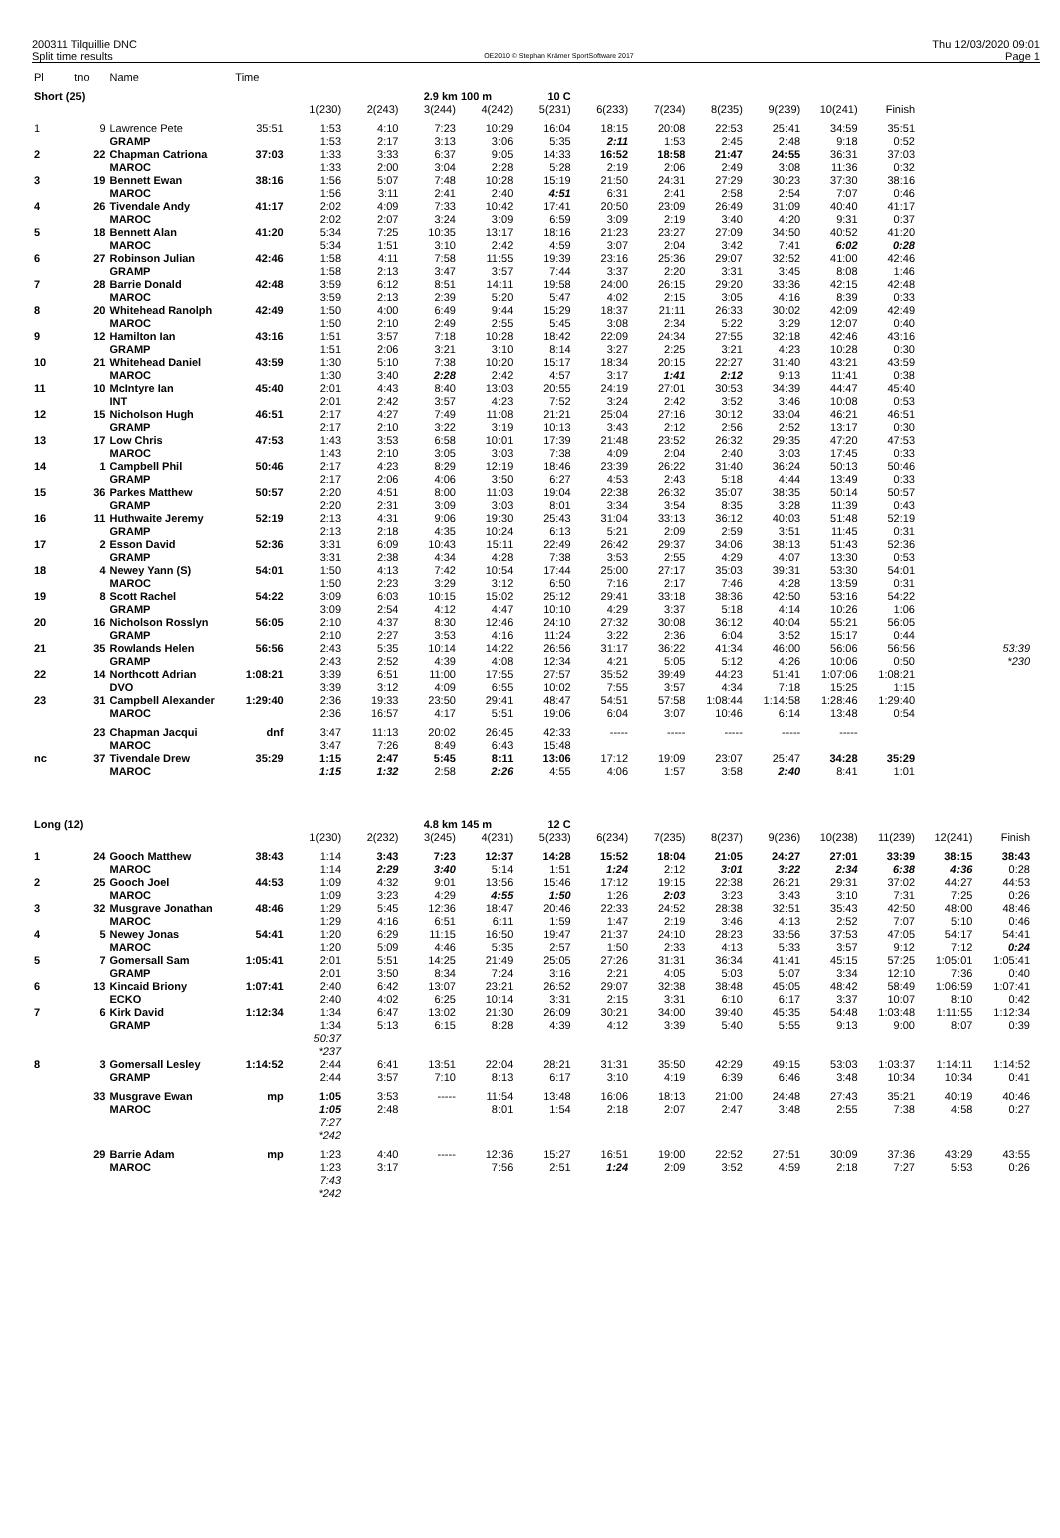200311 Tilquillie DNC Thu 12/03/2020 09:01
Split time results OE2010 © Stephan Krämer SportSoftware 2017 Page 1
| Pl | tno | Name | Time | | | | | | | | | | | | | |
| Short (25) | | | | | | 2.9 km 100 m | | 10 C | | | | | | | | |
| | | | | 1(230) | 2(243) | 3(244) | 4(242) | 5(231) | 6(233) | 7(234) | 8(235) | 9(239) | 10(241) | Finish | | |
| 1 | 9 | Lawrence Pete | 35:51 | 1:53 | 4:10 | 7:23 | 10:29 | 16:04 | 18:15 | 20:08 | 22:53 | 25:41 | 34:59 | 35:51 | | |
| | | GRAMP | | 1:53 | 2:17 | 3:13 | 3:06 | 5:35 | 2:11 | 1:53 | 2:45 | 2:48 | 9:18 | 0:52 | | |
| 2 | 22 | Chapman Catriona | 37:03 | 1:33 | 3:33 | 6:37 | 9:05 | 14:33 | 16:52 | 18:58 | 21:47 | 24:55 | 36:31 | 37:03 | | |
| | | MAROC | | 1:33 | 2:00 | 3:04 | 2:28 | 5:28 | 2:19 | 2:06 | 2:49 | 3:08 | 11:36 | 0:32 | | |
| 3 | 19 | Bennett Ewan | 38:16 | 1:56 | 5:07 | 7:48 | 10:28 | 15:19 | 21:50 | 24:31 | 27:29 | 30:23 | 37:30 | 38:16 | | |
| | | MAROC | | 1:56 | 3:11 | 2:41 | 2:40 | 4:51 | 6:31 | 2:41 | 2:58 | 2:54 | 7:07 | 0:46 | | |
| 4 | 26 | Tivendale Andy | 41:17 | 2:02 | 4:09 | 7:33 | 10:42 | 17:41 | 20:50 | 23:09 | 26:49 | 31:09 | 40:40 | 41:17 | | |
| | | MAROC | | 2:02 | 2:07 | 3:24 | 3:09 | 6:59 | 3:09 | 2:19 | 3:40 | 4:20 | 9:31 | 0:37 | | |
| 5 | 18 | Bennett Alan | 41:20 | 5:34 | 7:25 | 10:35 | 13:17 | 18:16 | 21:23 | 23:27 | 27:09 | 34:50 | 40:52 | 41:20 | | |
| | | MAROC | | 5:34 | 1:51 | 3:10 | 2:42 | 4:59 | 3:07 | 2:04 | 3:42 | 7:41 | 6:02 | 0:28 | | |
| 6 | 27 | Robinson Julian | 42:46 | 1:58 | 4:11 | 7:58 | 11:55 | 19:39 | 23:16 | 25:36 | 29:07 | 32:52 | 41:00 | 42:46 | | |
| | | GRAMP | | 1:58 | 2:13 | 3:47 | 3:57 | 7:44 | 3:37 | 2:20 | 3:31 | 3:45 | 8:08 | 1:46 | | |
| 7 | 28 | Barrie Donald | 42:48 | 3:59 | 6:12 | 8:51 | 14:11 | 19:58 | 24:00 | 26:15 | 29:20 | 33:36 | 42:15 | 42:48 | | |
| | | MAROC | | 3:59 | 2:13 | 2:39 | 5:20 | 5:47 | 4:02 | 2:15 | 3:05 | 4:16 | 8:39 | 0:33 | | |
| 8 | 20 | Whitehead Ranolph | 42:49 | 1:50 | 4:00 | 6:49 | 9:44 | 15:29 | 18:37 | 21:11 | 26:33 | 30:02 | 42:09 | 42:49 | | |
| | | MAROC | | 1:50 | 2:10 | 2:49 | 2:55 | 5:45 | 3:08 | 2:34 | 5:22 | 3:29 | 12:07 | 0:40 | | |
| 9 | 12 | Hamilton Ian | 43:16 | 1:51 | 3:57 | 7:18 | 10:28 | 18:42 | 22:09 | 24:34 | 27:55 | 32:18 | 42:46 | 43:16 | | |
| | | GRAMP | | 1:51 | 2:06 | 3:21 | 3:10 | 8:14 | 3:27 | 2:25 | 3:21 | 4:23 | 10:28 | 0:30 | | |
| 10 | 21 | Whitehead Daniel | 43:59 | 1:30 | 5:10 | 7:38 | 10:20 | 15:17 | 18:34 | 20:15 | 22:27 | 31:40 | 43:21 | 43:59 | | |
| | | MAROC | | 1:30 | 3:40 | 2:28 | 2:42 | 4:57 | 3:17 | 1:41 | 2:12 | 9:13 | 11:41 | 0:38 | | |
| 11 | 10 | McIntyre Ian | 45:40 | 2:01 | 4:43 | 8:40 | 13:03 | 20:55 | 24:19 | 27:01 | 30:53 | 34:39 | 44:47 | 45:40 | | |
| | | INT | | 2:01 | 2:42 | 3:57 | 4:23 | 7:52 | 3:24 | 2:42 | 3:52 | 3:46 | 10:08 | 0:53 | | |
| 12 | 15 | Nicholson Hugh | 46:51 | 2:17 | 4:27 | 7:49 | 11:08 | 21:21 | 25:04 | 27:16 | 30:12 | 33:04 | 46:21 | 46:51 | | |
| | | GRAMP | | 2:17 | 2:10 | 3:22 | 3:19 | 10:13 | 3:43 | 2:12 | 2:56 | 2:52 | 13:17 | 0:30 | | |
| 13 | 17 | Low Chris | 47:53 | 1:43 | 3:53 | 6:58 | 10:01 | 17:39 | 21:48 | 23:52 | 26:32 | 29:35 | 47:20 | 47:53 | | |
| | | MAROC | | 1:43 | 2:10 | 3:05 | 3:03 | 7:38 | 4:09 | 2:04 | 2:40 | 3:03 | 17:45 | 0:33 | | |
| 14 | 1 | Campbell Phil | 50:46 | 2:17 | 4:23 | 8:29 | 12:19 | 18:46 | 23:39 | 26:22 | 31:40 | 36:24 | 50:13 | 50:46 | | |
| | | GRAMP | | 2:17 | 2:06 | 4:06 | 3:50 | 6:27 | 4:53 | 2:43 | 5:18 | 4:44 | 13:49 | 0:33 | | |
| 15 | 36 | Parkes Matthew | 50:57 | 2:20 | 4:51 | 8:00 | 11:03 | 19:04 | 22:38 | 26:32 | 35:07 | 38:35 | 50:14 | 50:57 | | |
| | | GRAMP | | 2:20 | 2:31 | 3:09 | 3:03 | 8:01 | 3:34 | 3:54 | 8:35 | 3:28 | 11:39 | 0:43 | | |
| 16 | 11 | Huthwaite Jeremy | 52:19 | 2:13 | 4:31 | 9:06 | 19:30 | 25:43 | 31:04 | 33:13 | 36:12 | 40:03 | 51:48 | 52:19 | | |
| | | GRAMP | | 2:13 | 2:18 | 4:35 | 10:24 | 6:13 | 5:21 | 2:09 | 2:59 | 3:51 | 11:45 | 0:31 | | |
| 17 | 2 | Esson David | 52:36 | 3:31 | 6:09 | 10:43 | 15:11 | 22:49 | 26:42 | 29:37 | 34:06 | 38:13 | 51:43 | 52:36 | | |
| | | GRAMP | | 3:31 | 2:38 | 4:34 | 4:28 | 7:38 | 3:53 | 2:55 | 4:29 | 4:07 | 13:30 | 0:53 | | |
| 18 | 4 | Newey Yann (S) | 54:01 | 1:50 | 4:13 | 7:42 | 10:54 | 17:44 | 25:00 | 27:17 | 35:03 | 39:31 | 53:30 | 54:01 | | |
| | | MAROC | | 1:50 | 2:23 | 3:29 | 3:12 | 6:50 | 7:16 | 2:17 | 7:46 | 4:28 | 13:59 | 0:31 | | |
| 19 | 8 | Scott Rachel | 54:22 | 3:09 | 6:03 | 10:15 | 15:02 | 25:12 | 29:41 | 33:18 | 38:36 | 42:50 | 53:16 | 54:22 | | |
| | | GRAMP | | 3:09 | 2:54 | 4:12 | 4:47 | 10:10 | 4:29 | 3:37 | 5:18 | 4:14 | 10:26 | 1:06 | | |
| 20 | 16 | Nicholson Rosslyn | 56:05 | 2:10 | 4:37 | 8:30 | 12:46 | 24:10 | 27:32 | 30:08 | 36:12 | 40:04 | 55:21 | 56:05 | | |
| | | GRAMP | | 2:10 | 2:27 | 3:53 | 4:16 | 11:24 | 3:22 | 2:36 | 6:04 | 3:52 | 15:17 | 0:44 | | |
| 21 | 35 | Rowlands Helen | 56:56 | 2:43 | 5:35 | 10:14 | 14:22 | 26:56 | 31:17 | 36:22 | 41:34 | 46:00 | 56:06 | 56:56 | | 53:39 |
| | | GRAMP | | 2:43 | 2:52 | 4:39 | 4:08 | 12:34 | 4:21 | 5:05 | 5:12 | 4:26 | 10:06 | 0:50 | | *230 |
| 22 | 14 | Northcott Adrian | 1:08:21 | 3:39 | 6:51 | 11:00 | 17:55 | 27:57 | 35:52 | 39:49 | 44:23 | 51:41 | 1:07:06 | 1:08:21 | | |
| | | DVO | | 3:39 | 3:12 | 4:09 | 6:55 | 10:02 | 7:55 | 3:57 | 4:34 | 7:18 | 15:25 | 1:15 | | |
| 23 | 31 | Campbell Alexander | 1:29:40 | 2:36 | 19:33 | 23:50 | 29:41 | 48:47 | 54:51 | 57:58 | 1:08:44 | 1:14:58 | 1:28:46 | 1:29:40 | | |
| | | MAROC | | 2:36 | 16:57 | 4:17 | 5:51 | 19:06 | 6:04 | 3:07 | 10:46 | 6:14 | 13:48 | 0:54 | | |
| | 23 | Chapman Jacqui | dnf | 3:47 | 11:13 | 20:02 | 26:45 | 42:33 | ----- | ----- | ----- | ----- | ----- | | | |
| | | MAROC | | 3:47 | 7:26 | 8:49 | 6:43 | 15:48 | | | | | | | | |
| nc | 37 | Tivendale Drew | 35:29 | 1:15 | 2:47 | 5:45 | 8:11 | 13:06 | 17:12 | 19:09 | 23:07 | 25:47 | 34:28 | 35:29 | | |
| | | MAROC | | 1:15 | 1:32 | 2:58 | 2:26 | 4:55 | 4:06 | 1:57 | 3:58 | 2:40 | 8:41 | 1:01 | | |
| Long (12) | | | | | | 4.8 km 145 m | | 12 C | | | | | | | | |
| | | | | 1(230) | 2(232) | 3(245) | 4(231) | 5(233) | 6(234) | 7(235) | 8(237) | 9(236) | 10(238) | 11(239) | 12(241) | Finish |
| 1 | 24 | Gooch Matthew | 38:43 | 1:14 | 3:43 | 7:23 | 12:37 | 14:28 | 15:52 | 18:04 | 21:05 | 24:27 | 27:01 | 33:39 | 38:15 | 38:43 |
| | | MAROC | | 1:14 | 2:29 | 3:40 | 5:14 | 1:51 | 1:24 | 2:12 | 3:01 | 3:22 | 2:34 | 6:38 | 4:36 | 0:28 |
| 2 | 25 | Gooch Joel | 44:53 | 1:09 | 4:32 | 9:01 | 13:56 | 15:46 | 17:12 | 19:15 | 22:38 | 26:21 | 29:31 | 37:02 | 44:27 | 44:53 |
| | | MAROC | | 1:09 | 3:23 | 4:29 | 4:55 | 1:50 | 1:26 | 2:03 | 3:23 | 3:43 | 3:10 | 7:31 | 7:25 | 0:26 |
| 3 | 32 | Musgrave Jonathan | 48:46 | 1:29 | 5:45 | 12:36 | 18:47 | 20:46 | 22:33 | 24:52 | 28:38 | 32:51 | 35:43 | 42:50 | 48:00 | 48:46 |
| | | MAROC | | 1:29 | 4:16 | 6:51 | 6:11 | 1:59 | 1:47 | 2:19 | 3:46 | 4:13 | 2:52 | 7:07 | 5:10 | 0:46 |
| 4 | 5 | Newey Jonas | 54:41 | 1:20 | 6:29 | 11:15 | 16:50 | 19:47 | 21:37 | 24:10 | 28:23 | 33:56 | 37:53 | 47:05 | 54:17 | 54:41 |
| | | MAROC | | 1:20 | 5:09 | 4:46 | 5:35 | 2:57 | 1:50 | 2:33 | 4:13 | 5:33 | 3:57 | 9:12 | 7:12 | 0:24 |
| 5 | 7 | Gomersall Sam | 1:05:41 | 2:01 | 5:51 | 14:25 | 21:49 | 25:05 | 27:26 | 31:31 | 36:34 | 41:41 | 45:15 | 57:25 | 1:05:01 | 1:05:41 |
| | | GRAMP | | 2:01 | 3:50 | 8:34 | 7:24 | 3:16 | 2:21 | 4:05 | 5:03 | 5:07 | 3:34 | 12:10 | 7:36 | 0:40 |
| 6 | 13 | Kincaid Briony | 1:07:41 | 2:40 | 6:42 | 13:07 | 23:21 | 26:52 | 29:07 | 32:38 | 38:48 | 45:05 | 48:42 | 58:49 | 1:06:59 | 1:07:41 |
| | | ECKO | | 2:40 | 4:02 | 6:25 | 10:14 | 3:31 | 2:15 | 3:31 | 6:10 | 6:17 | 3:37 | 10:07 | 8:10 | 0:42 |
| 7 | 6 | Kirk David | 1:12:34 | 1:34 | 6:47 | 13:02 | 21:30 | 26:09 | 30:21 | 34:00 | 39:40 | 45:35 | 54:48 | 1:03:48 | 1:11:55 | 1:12:34 |
| | | GRAMP | | 1:34 | 5:13 | 6:15 | 8:28 | 4:39 | 4:12 | 3:39 | 5:40 | 5:55 | 9:13 | 9:00 | 8:07 | 0:39 |
| | | | | 50:37 | | | | | | | | | | | | |
| | | | | *237 | | | | | | | | | | | | |
| 8 | 3 | Gomersall Lesley | 1:14:52 | 2:44 | 6:41 | 13:51 | 22:04 | 28:21 | 31:31 | 35:50 | 42:29 | 49:15 | 53:03 | 1:03:37 | 1:14:11 | 1:14:52 |
| | | GRAMP | | 2:44 | 3:57 | 7:10 | 8:13 | 6:17 | 3:10 | 4:19 | 6:39 | 6:46 | 3:48 | 10:34 | 10:34 | 0:41 |
| | 33 | Musgrave Ewan | mp | 1:05 | 3:53 | ----- | 11:54 | 13:48 | 16:06 | 18:13 | 21:00 | 24:48 | 27:43 | 35:21 | 40:19 | 40:46 |
| | | MAROC | | 1:05 | 2:48 | | 8:01 | 1:54 | 2:18 | 2:07 | 2:47 | 3:48 | 2:55 | 7:38 | 4:58 | 0:27 |
| | | | | 7:27 | | | | | | | | | | | | |
| | | | | *242 | | | | | | | | | | | | |
| | 29 | Barrie Adam | mp | 1:23 | 4:40 | ----- | 12:36 | 15:27 | 16:51 | 19:00 | 22:52 | 27:51 | 30:09 | 37:36 | 43:29 | 43:55 |
| | | MAROC | | 1:23 | 3:17 | | 7:56 | 2:51 | 1:24 | 2:09 | 3:52 | 4:59 | 2:18 | 7:27 | 5:53 | 0:26 |
| | | | | 7:43 | | | | | | | | | | | | |
| | | | | *242 | | | | | | | | | | | | |